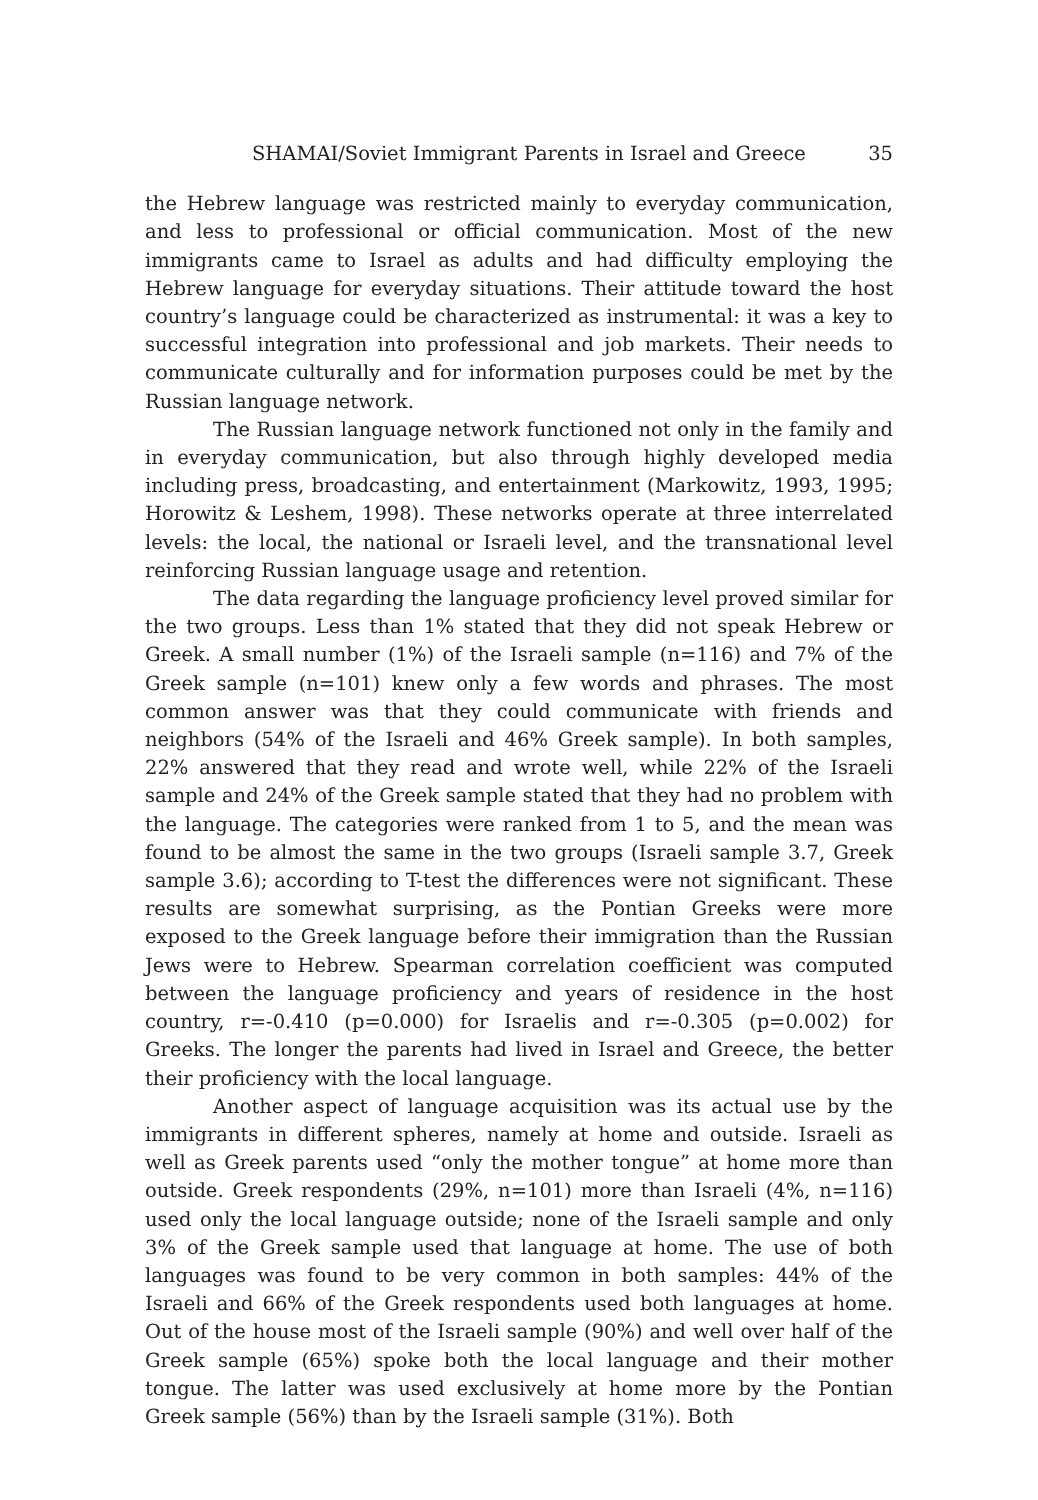SHAMAI/Soviet Immigrant Parents in Israel and Greece 35
the Hebrew language was restricted mainly to everyday communication, and less to professional or official communication. Most of the new immigrants came to Israel as adults and had difficulty employing the Hebrew language for everyday situations. Their attitude toward the host country’s language could be characterized as instrumental: it was a key to successful integration into professional and job markets. Their needs to communicate culturally and for information purposes could be met by the Russian language network.
The Russian language network functioned not only in the family and in everyday communication, but also through highly developed media including press, broadcasting, and entertainment (Markowitz, 1993, 1995; Horowitz & Leshem, 1998). These networks operate at three interrelated levels: the local, the national or Israeli level, and the transnational level reinforcing Russian language usage and retention.
The data regarding the language proficiency level proved similar for the two groups. Less than 1% stated that they did not speak Hebrew or Greek. A small number (1%) of the Israeli sample (n=116) and 7% of the Greek sample (n=101) knew only a few words and phrases. The most common answer was that they could communicate with friends and neighbors (54% of the Israeli and 46% Greek sample). In both samples, 22% answered that they read and wrote well, while 22% of the Israeli sample and 24% of the Greek sample stated that they had no problem with the language. The categories were ranked from 1 to 5, and the mean was found to be almost the same in the two groups (Israeli sample 3.7, Greek sample 3.6); according to T-test the differences were not significant. These results are somewhat surprising, as the Pontian Greeks were more exposed to the Greek language before their immigration than the Russian Jews were to Hebrew. Spearman correlation coefficient was computed between the language proficiency and years of residence in the host country, r=-0.410 (p=0.000) for Israelis and r=-0.305 (p=0.002) for Greeks. The longer the parents had lived in Israel and Greece, the better their proficiency with the local language.
Another aspect of language acquisition was its actual use by the immigrants in different spheres, namely at home and outside. Israeli as well as Greek parents used “only the mother tongue” at home more than outside. Greek respondents (29%, n=101) more than Israeli (4%, n=116) used only the local language outside; none of the Israeli sample and only 3% of the Greek sample used that language at home. The use of both languages was found to be very common in both samples: 44% of the Israeli and 66% of the Greek respondents used both languages at home. Out of the house most of the Israeli sample (90%) and well over half of the Greek sample (65%) spoke both the local language and their mother tongue. The latter was used exclusively at home more by the Pontian Greek sample (56%) than by the Israeli sample (31%). Both